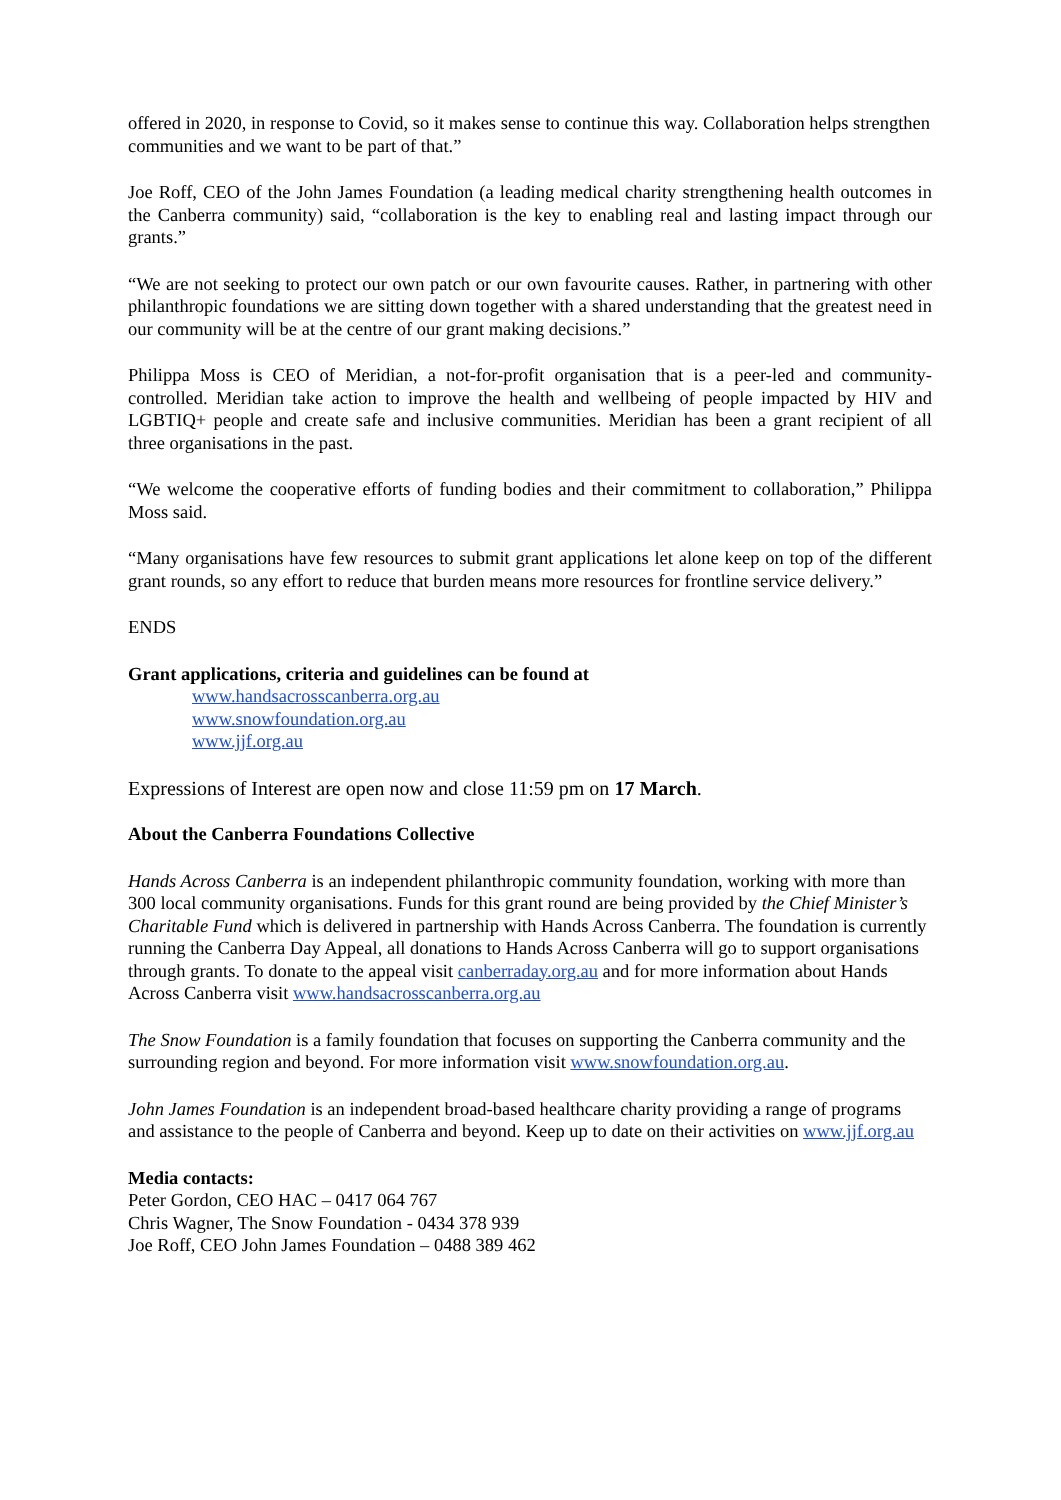offered in 2020, in response to Covid, so it makes sense to continue this way. Collaboration helps strengthen communities and we want to be part of that.”
Joe Roff, CEO of the John James Foundation (a leading medical charity strengthening health outcomes in the Canberra community) said, “collaboration is the key to enabling real and lasting impact through our grants.”
“We are not seeking to protect our own patch or our own favourite causes. Rather, in partnering with other philanthropic foundations we are sitting down together with a shared understanding that the greatest need in our community will be at the centre of our grant making decisions.”
Philippa Moss is CEO of Meridian, a not-for-profit organisation that is a peer-led and community-controlled. Meridian take action to improve the health and wellbeing of people impacted by HIV and LGBTIQ+ people and create safe and inclusive communities. Meridian has been a grant recipient of all three organisations in the past.
“We welcome the cooperative efforts of funding bodies and their commitment to collaboration,” Philippa Moss said.
“Many organisations have few resources to submit grant applications let alone keep on top of the different grant rounds, so any effort to reduce that burden means more resources for frontline service delivery.”
ENDS
Grant applications, criteria and guidelines can be found at
www.handsacrosscanberra.org.au
www.snowfoundation.org.au
www.jjf.org.au
Expressions of Interest are open now and close 11:59 pm on 17 March.
About the Canberra Foundations Collective
Hands Across Canberra is an independent philanthropic community foundation, working with more than 300 local community organisations. Funds for this grant round are being provided by the Chief Minister’s Charitable Fund which is delivered in partnership with Hands Across Canberra. The foundation is currently running the Canberra Day Appeal, all donations to Hands Across Canberra will go to support organisations through grants. To donate to the appeal visit canberraday.org.au and for more information about Hands Across Canberra visit www.handsacrosscanberra.org.au
The Snow Foundation is a family foundation that focuses on supporting the Canberra community and the surrounding region and beyond. For more information visit www.snowfoundation.org.au.
John James Foundation is an independent broad-based healthcare charity providing a range of programs and assistance to the people of Canberra and beyond. Keep up to date on their activities on www.jjf.org.au
Media contacts:
Peter Gordon, CEO HAC – 0417 064 767
Chris Wagner, The Snow Foundation - 0434 378 939
Joe Roff, CEO John James Foundation – 0488 389 462